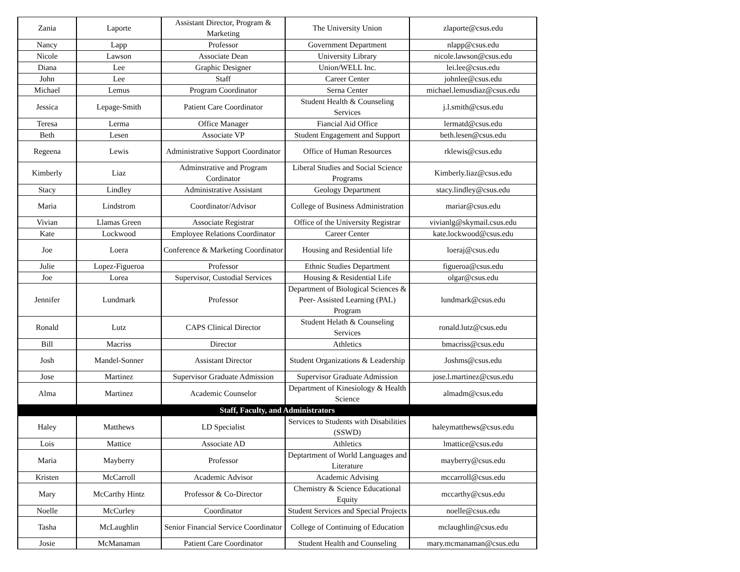| Zania | Laporte | Assistant Director, Program & Marketing | The University Union | zlaporte@csus.edu |
| Nancy | Lapp | Professor | Government Department | nlapp@csus.edu |
| Nicole | Lawson | Associate Dean | University Library | nicole.lawson@csus.edu |
| Diana | Lee | Graphic Designer | Union/WELL Inc. | lei.lee@csus.edu |
| John | Lee | Staff | Career Center | johnlee@csus.edu |
| Michael | Lemus | Program Coordinator | Serna Center | michael.lemusdiaz@csus.edu |
| Jessica | Lepage-Smith | Patient Care Coordinator | Student Health & Counseling Services | j.l.smith@csus.edu |
| Teresa | Lerma | Office Manager | Fiancial Aid Office | lermatd@csus.edu |
| Beth | Lesen | Associate VP | Student Engagement and Support | beth.lesen@csus.edu |
| Regeena | Lewis | Administrative Support Coordinator | Office of Human Resources | rklewis@csus.edu |
| Kimberly | Liaz | Adminstrative and Program Cordinator | Liberal Studies and Social Science Programs | Kimberly.liaz@csus.edu |
| Stacy | Lindley | Administrative Assistant | Geology Department | stacy.lindley@csus.edu |
| Maria | Lindstrom | Coordinator/Advisor | College of Business Administration | mariar@csus.edu |
| Vivian | Llamas Green | Associate Registrar | Office of the University Registrar | vivianlg@skymail.csus.edu |
| Kate | Lockwood | Employee Relations Coordinator | Career Center | kate.lockwood@csus.edu |
| Joe | Loera | Conference & Marketing Coordinator | Housing and Residential life | loeraj@csus.edu |
| Julie | Lopez-Figueroa | Professor | Ethnic Studies Department | figueroa@csus.edu |
| Joe | Lorea | Supervisor, Custodial Services | Housing & Residential Life | olgar@csus.edu |
| Jennifer | Lundmark | Professor | Department of Biological Sciences & Peer- Assisted Learning (PAL) Program | lundmark@csus.edu |
| Ronald | Lutz | CAPS Clinical Director | Student Helath & Counseling Services | ronald.lutz@csus.edu |
| Bill | Macriss | Director | Athletics | bmacriss@csus.edu |
| Josh | Mandel-Sonner | Assistant Director | Student Organizations & Leadership | Joshms@csus.edu |
| Jose | Martinez | Supervisor Graduate Admission | Supervisor Graduate Admission | jose.l.martinez@csus.edu |
| Alma | Martinez | Academic Counselor | Department of Kinesiology & Health Science | almadm@csus.edu |
| Staff, Faculty, and Administrators | | | | |
| Haley | Matthews | LD Specialist | Services to Students with Disabilities (SSWD) | haleymatthews@csus.edu |
| Lois | Mattice | Associate AD | Athletics | lmattice@csus.edu |
| Maria | Mayberry | Professor | Deptartment of World Languages and Literature | mayberry@csus.edu |
| Kristen | McCarroll | Academic Advisor | Academic Advising | mccarroll@csus.edu |
| Mary | McCarthy Hintz | Professor & Co-Director | Chemistry & Science Educational Equity | mccarthy@csus.edu |
| Noelle | McCurley | Coordinator | Student Services and Special Projects | noelle@csus.edu |
| Tasha | McLaughlin | Senior Financial Service Coordinator | College of Continuing of Education | mclaughlin@csus.edu |
| Josie | McManaman | Patient Care Coordinator | Student Health and Counseling | mary.mcmanaman@csus.edu |